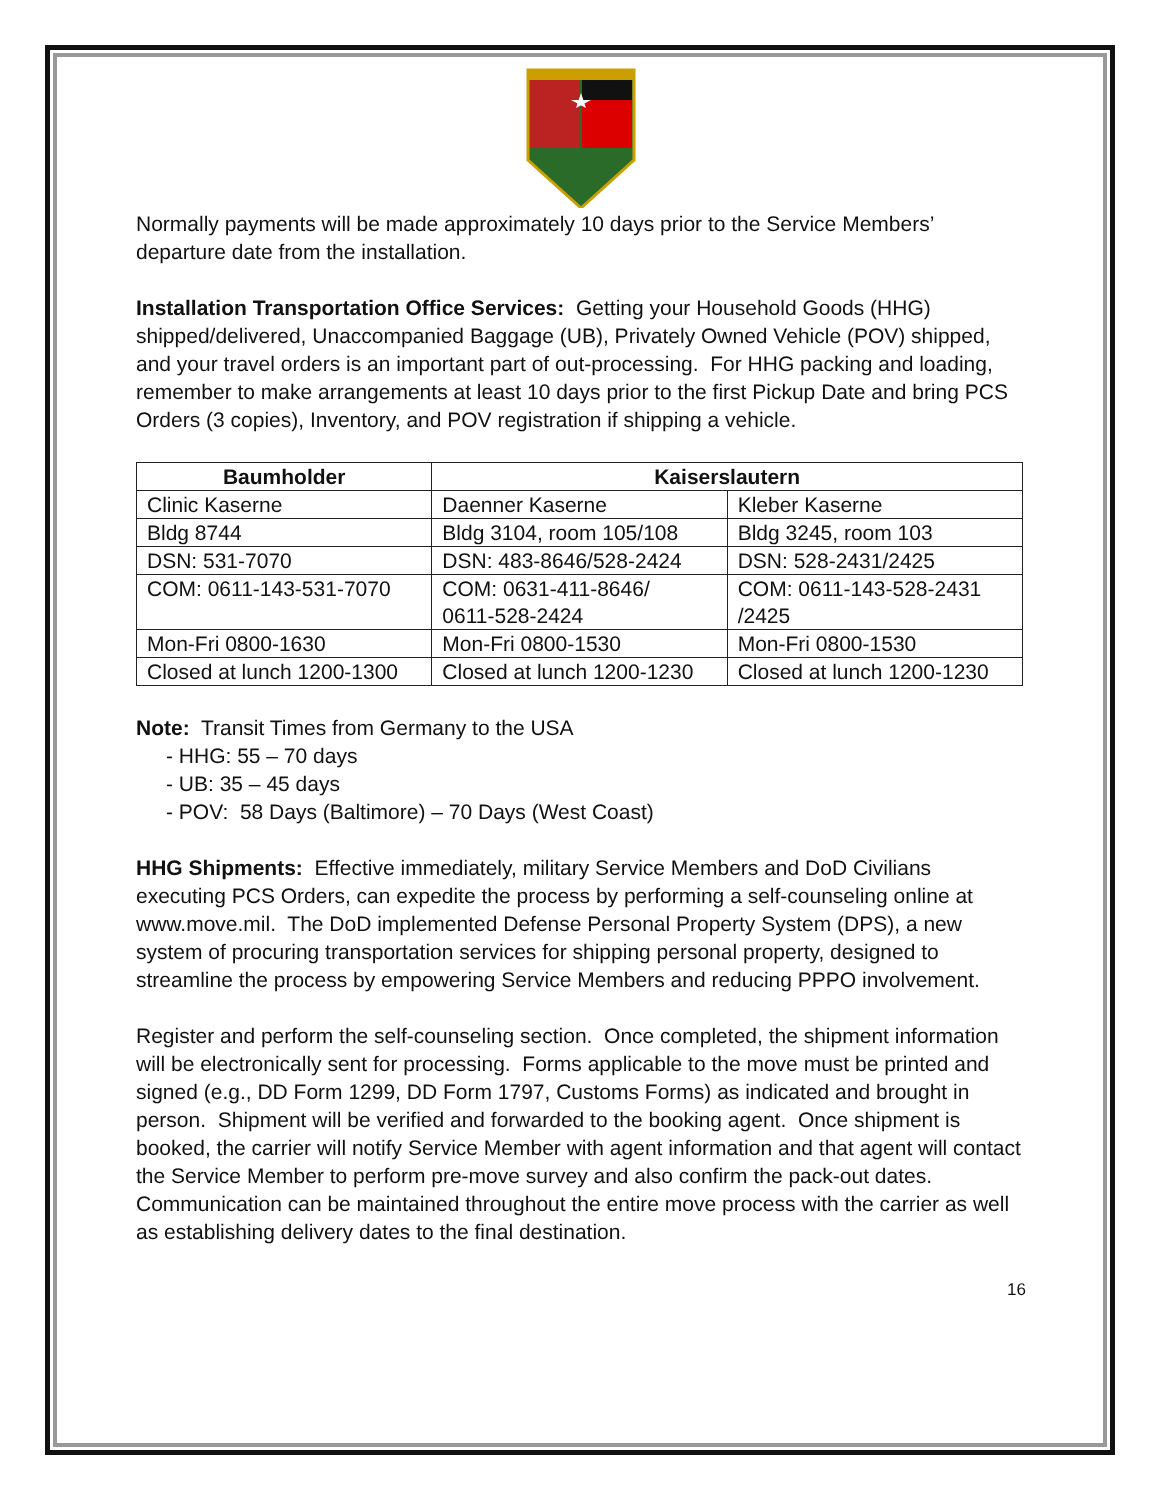Normally payments will be made approximately 10 days prior to the Service Members’ departure date from the installation.
Installation Transportation Office Services: Getting your Household Goods (HHG) shipped/delivered, Unaccompanied Baggage (UB), Privately Owned Vehicle (POV) shipped, and your travel orders is an important part of out-processing. For HHG packing and loading, remember to make arrangements at least 10 days prior to the first Pickup Date and bring PCS Orders (3 copies), Inventory, and POV registration if shipping a vehicle.
| Baumholder | Kaiserslautern | |
| --- | --- | --- |
| Clinic Kaserne | Daenner Kaserne | Kleber Kaserne |
| Bldg 8744 | Bldg 3104, room 105/108 | Bldg 3245, room 103 |
| DSN: 531-7070 | DSN: 483-8646/528-2424 | DSN: 528-2431/2425 |
| COM: 0611-143-531-7070 | COM: 0631-411-8646/ 0611-528-2424 | COM: 0611-143-528-2431 /2425 |
| Mon-Fri 0800-1630 | Mon-Fri 0800-1530 | Mon-Fri 0800-1530 |
| Closed at lunch 1200-1300 | Closed at lunch 1200-1230 | Closed at lunch 1200-1230 |
Note: Transit Times from Germany to the USA
- HHG: 55 – 70 days
- UB: 35 – 45 days
- POV: 58 Days (Baltimore) – 70 Days (West Coast)
HHG Shipments: Effective immediately, military Service Members and DoD Civilians executing PCS Orders, can expedite the process by performing a self-counseling online at www.move.mil. The DoD implemented Defense Personal Property System (DPS), a new system of procuring transportation services for shipping personal property, designed to streamline the process by empowering Service Members and reducing PPPO involvement.
Register and perform the self-counseling section. Once completed, the shipment information will be electronically sent for processing. Forms applicable to the move must be printed and signed (e.g., DD Form 1299, DD Form 1797, Customs Forms) as indicated and brought in person. Shipment will be verified and forwarded to the booking agent. Once shipment is booked, the carrier will notify Service Member with agent information and that agent will contact the Service Member to perform pre-move survey and also confirm the pack-out dates. Communication can be maintained throughout the entire move process with the carrier as well as establishing delivery dates to the final destination.
16